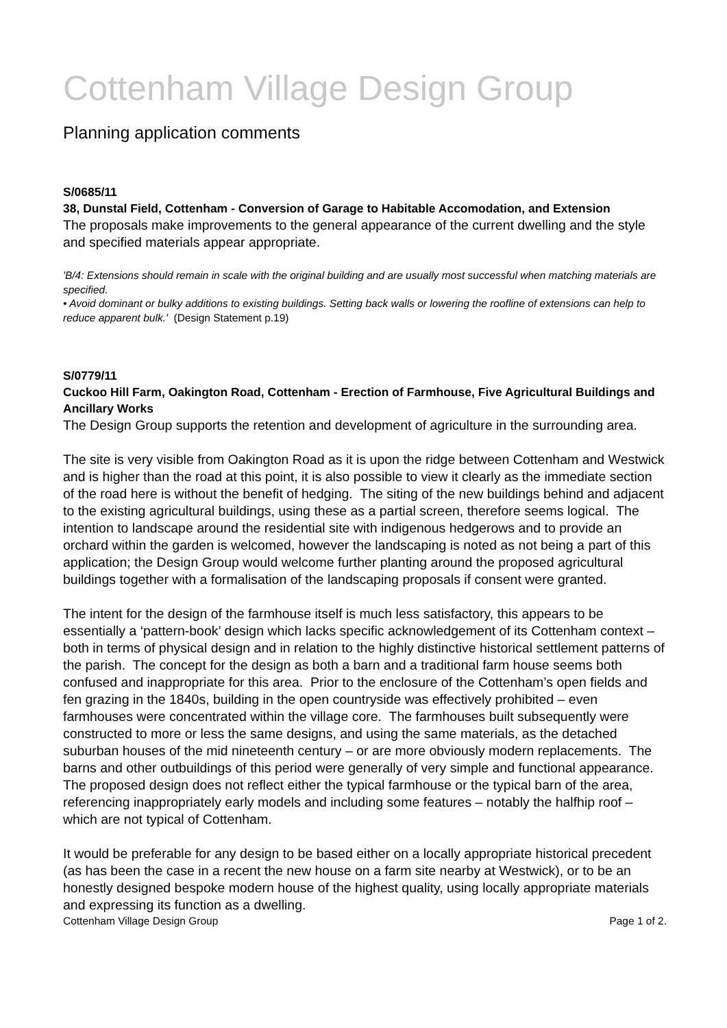Cottenham Village Design Group
Planning application comments
S/0685/11
38, Dunstal Field, Cottenham - Conversion of Garage to Habitable Accomodation, and Extension
The proposals make improvements to the general appearance of the current dwelling and the style and specified materials appear appropriate.
'B/4: Extensions should remain in scale with the original building and are usually most successful when matching materials are specified.
• Avoid dominant or bulky additions to existing buildings. Setting back walls or lowering the roofline of extensions can help to reduce apparent bulk.' (Design Statement p.19)
S/0779/11
Cuckoo Hill Farm, Oakington Road, Cottenham - Erection of Farmhouse, Five Agricultural Buildings and Ancillary Works
The Design Group supports the retention and development of agriculture in the surrounding area.
The site is very visible from Oakington Road as it is upon the ridge between Cottenham and Westwick and is higher than the road at this point, it is also possible to view it clearly as the immediate section of the road here is without the benefit of hedging. The siting of the new buildings behind and adjacent to the existing agricultural buildings, using these as a partial screen, therefore seems logical. The intention to landscape around the residential site with indigenous hedgerows and to provide an orchard within the garden is welcomed, however the landscaping is noted as not being a part of this application; the Design Group would welcome further planting around the proposed agricultural buildings together with a formalisation of the landscaping proposals if consent were granted.
The intent for the design of the farmhouse itself is much less satisfactory, this appears to be essentially a ‘pattern-book’ design which lacks specific acknowledgement of its Cottenham context – both in terms of physical design and in relation to the highly distinctive historical settlement patterns of the parish. The concept for the design as both a barn and a traditional farm house seems both confused and inappropriate for this area. Prior to the enclosure of the Cottenham’s open fields and fen grazing in the 1840s, building in the open countryside was effectively prohibited – even farmhouses were concentrated within the village core. The farmhouses built subsequently were constructed to more or less the same designs, and using the same materials, as the detached suburban houses of the mid nineteenth century – or are more obviously modern replacements. The barns and other outbuildings of this period were generally of very simple and functional appearance. The proposed design does not reflect either the typical farmhouse or the typical barn of the area, referencing inappropriately early models and including some features – notably the halfhip roof – which are not typical of Cottenham.
It would be preferable for any design to be based either on a locally appropriate historical precedent (as has been the case in a recent the new house on a farm site nearby at Westwick), or to be an honestly designed bespoke modern house of the highest quality, using locally appropriate materials and expressing its function as a dwelling.
Cottenham Village Design Group Page 1 of 2.